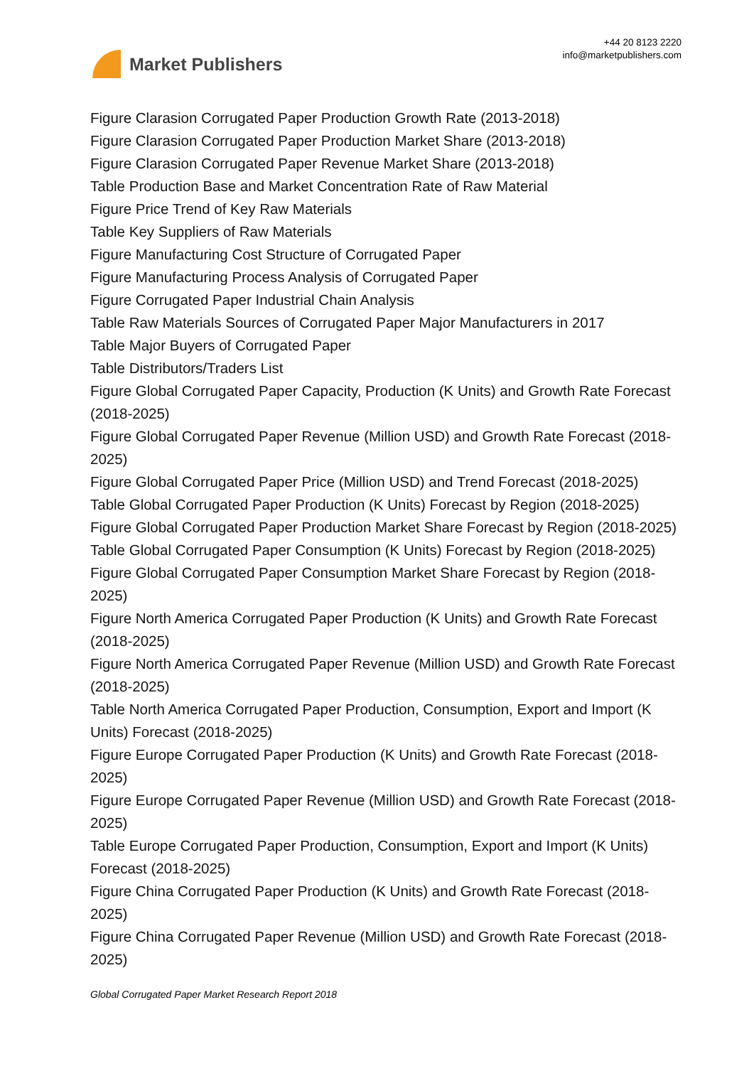Market Publishers
+44 20 8123 2220
info@marketpublishers.com
Figure Clarasion Corrugated Paper Production Growth Rate (2013-2018)
Figure Clarasion Corrugated Paper Production Market Share (2013-2018)
Figure Clarasion Corrugated Paper Revenue Market Share (2013-2018)
Table Production Base and Market Concentration Rate of Raw Material
Figure Price Trend of Key Raw Materials
Table Key Suppliers of Raw Materials
Figure Manufacturing Cost Structure of Corrugated Paper
Figure Manufacturing Process Analysis of Corrugated Paper
Figure Corrugated Paper Industrial Chain Analysis
Table Raw Materials Sources of Corrugated Paper Major Manufacturers in 2017
Table Major Buyers of Corrugated Paper
Table Distributors/Traders List
Figure Global Corrugated Paper Capacity, Production (K Units) and Growth Rate Forecast (2018-2025)
Figure Global Corrugated Paper Revenue (Million USD) and Growth Rate Forecast (2018-2025)
Figure Global Corrugated Paper Price (Million USD) and Trend Forecast (2018-2025)
Table Global Corrugated Paper Production (K Units) Forecast by Region (2018-2025)
Figure Global Corrugated Paper Production Market Share Forecast by Region (2018-2025)
Table Global Corrugated Paper Consumption (K Units) Forecast by Region (2018-2025)
Figure Global Corrugated Paper Consumption Market Share Forecast by Region (2018-2025)
Figure North America Corrugated Paper Production (K Units) and Growth Rate Forecast (2018-2025)
Figure North America Corrugated Paper Revenue (Million USD) and Growth Rate Forecast (2018-2025)
Table North America Corrugated Paper Production, Consumption, Export and Import (K Units) Forecast (2018-2025)
Figure Europe Corrugated Paper Production (K Units) and Growth Rate Forecast (2018-2025)
Figure Europe Corrugated Paper Revenue (Million USD) and Growth Rate Forecast (2018-2025)
Table Europe Corrugated Paper Production, Consumption, Export and Import (K Units) Forecast (2018-2025)
Figure China Corrugated Paper Production (K Units) and Growth Rate Forecast (2018-2025)
Figure China Corrugated Paper Revenue (Million USD) and Growth Rate Forecast (2018-2025)
Global Corrugated Paper Market Research Report 2018